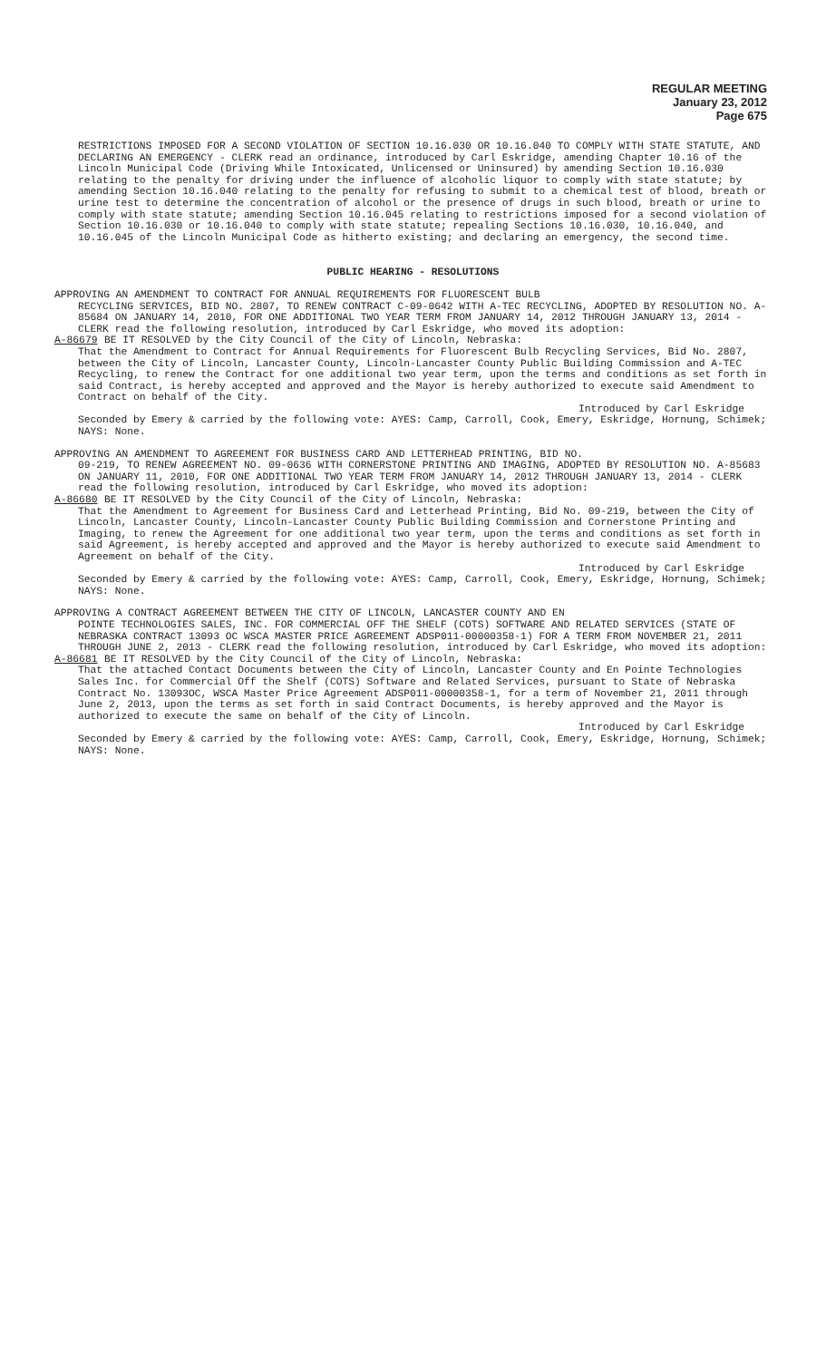REGULAR MEETING
January 23, 2012
Page 675
RESTRICTIONS IMPOSED FOR A SECOND VIOLATION OF SECTION 10.16.030 OR 10.16.040 TO COMPLY WITH STATE STATUTE, AND DECLARING AN EMERGENCY - CLERK read an ordinance, introduced by Carl Eskridge, amending Chapter 10.16 of the Lincoln Municipal Code (Driving While Intoxicated, Unlicensed or Uninsured) by amending Section 10.16.030 relating to the penalty for driving under the influence of alcoholic liquor to comply with state statute; by amending Section 10.16.040 relating to the penalty for refusing to submit to a chemical test of blood, breath or urine test to determine the concentration of alcohol or the presence of drugs in such blood, breath or urine to comply with state statute; amending Section 10.16.045 relating to restrictions imposed for a second violation of Section 10.16.030 or 10.16.040 to comply with state statute; repealing Sections 10.16.030, 10.16.040, and 10.16.045 of the Lincoln Municipal Code as hitherto existing; and declaring an emergency, the second time.
PUBLIC HEARING - RESOLUTIONS
APPROVING AN AMENDMENT TO CONTRACT FOR ANNUAL REQUIREMENTS FOR FLUORESCENT BULB
RECYCLING SERVICES, BID NO. 2807, TO RENEW CONTRACT C-09-0642 WITH A-TEC RECYCLING, ADOPTED BY RESOLUTION NO. A-85684 ON JANUARY 14, 2010, FOR ONE ADDITIONAL TWO YEAR TERM FROM JANUARY 14, 2012 THROUGH JANUARY 13, 2014 - CLERK read the following resolution, introduced by Carl Eskridge, who moved its adoption:
A-86679 BE IT RESOLVED by the City Council of the City of Lincoln, Nebraska:
That the Amendment to Contract for Annual Requirements for Fluorescent Bulb Recycling Services, Bid No. 2807, between the City of Lincoln, Lancaster County, Lincoln-Lancaster County Public Building Commission and A-TEC Recycling, to renew the Contract for one additional two year term, upon the terms and conditions as set forth in said Contract, is hereby accepted and approved and the Mayor is hereby authorized to execute said Amendment to Contract on behalf of the City.
Introduced by Carl Eskridge
Seconded by Emery & carried by the following vote: AYES: Camp, Carroll, Cook, Emery, Eskridge, Hornung, Schimek; NAYS: None.
APPROVING AN AMENDMENT TO AGREEMENT FOR BUSINESS CARD AND LETTERHEAD PRINTING, BID NO.
09-219, TO RENEW AGREEMENT NO. 09-0636 WITH CORNERSTONE PRINTING AND IMAGING, ADOPTED BY RESOLUTION NO. A-85683 ON JANUARY 11, 2010, FOR ONE ADDITIONAL TWO YEAR TERM FROM JANUARY 14, 2012 THROUGH JANUARY 13, 2014 - CLERK read the following resolution, introduced by Carl Eskridge, who moved its adoption:
A-86680 BE IT RESOLVED by the City Council of the City of Lincoln, Nebraska:
That the Amendment to Agreement for Business Card and Letterhead Printing, Bid No. 09-219, between the City of Lincoln, Lancaster County, Lincoln-Lancaster County Public Building Commission and Cornerstone Printing and Imaging, to renew the Agreement for one additional two year term, upon the terms and conditions as set forth in said Agreement, is hereby accepted and approved and the Mayor is hereby authorized to execute said Amendment to Agreement on behalf of the City.
Introduced by Carl Eskridge
Seconded by Emery & carried by the following vote: AYES: Camp, Carroll, Cook, Emery, Eskridge, Hornung, Schimek; NAYS: None.
APPROVING A CONTRACT AGREEMENT BETWEEN THE CITY OF LINCOLN, LANCASTER COUNTY AND EN
POINTE TECHNOLOGIES SALES, INC. FOR COMMERCIAL OFF THE SHELF (COTS) SOFTWARE AND RELATED SERVICES (STATE OF NEBRASKA CONTRACT 13093 OC WSCA MASTER PRICE AGREEMENT ADSP011-00000358-1) FOR A TERM FROM NOVEMBER 21, 2011 THROUGH JUNE 2, 2013 - CLERK read the following resolution, introduced by Carl Eskridge, who moved its adoption:
A-86681 BE IT RESOLVED by the City Council of the City of Lincoln, Nebraska:
That the attached Contact Documents between the City of Lincoln, Lancaster County and En Pointe Technologies Sales Inc. for Commercial Off the Shelf (COTS) Software and Related Services, pursuant to State of Nebraska Contract No. 13093OC, WSCA Master Price Agreement ADSP011-00000358-1, for a term of November 21, 2011 through June 2, 2013, upon the terms as set forth in said Contract Documents, is hereby approved and the Mayor is authorized to execute the same on behalf of the City of Lincoln.
Introduced by Carl Eskridge
Seconded by Emery & carried by the following vote: AYES: Camp, Carroll, Cook, Emery, Eskridge, Hornung, Schimek; NAYS: None.